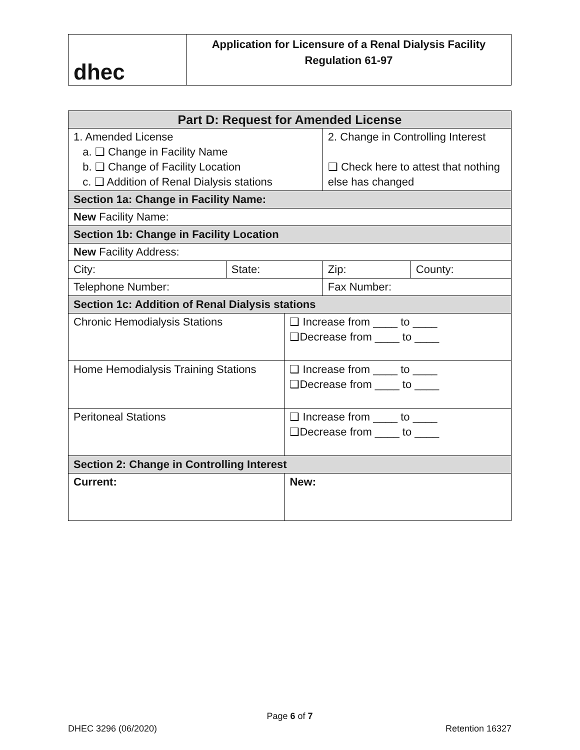| dhec | Application for Licensure of a Renal Dialysis Facility Regulation 61-97 |
| Part D: Request for Amended License | | | | |
| --- | --- | --- | --- | --- |
| 1. Amended License a. ❑ Change in Facility Name b. ❑ Change of Facility Location c. ❑ Addition of Renal Dialysis stations | | | 2. Change in Controlling Interest ❑ Check here to attest that nothing else has changed | |
| Section 1a: Change in Facility Name: | | | | |
| New Facility Name: | | | | |
| Section 1b: Change in Facility Location | | | | |
| New Facility Address: | | | | |
| City: | State: | | Zip: | County: |
| Telephone Number: | | | Fax Number: | |
| Section 1c: Addition of Renal Dialysis stations | | | | |
| Chronic Hemodialysis Stations | | ❑ Increase from ____ to ____ ❑Decrease from ____ to ____ | | |
| Home Hemodialysis Training Stations | | ❑ Increase from ____ to ____ ❑Decrease from ____ to ____ | | |
| Peritoneal Stations | | ❑ Increase from ____ to ____ ❑Decrease from ____ to ____ | | |
| Section 2: Change in Controlling Interest | | | | |
| Current: | | New: | | |
Page 6 of 7
DHEC 3296 (06/2020) Retention 16327